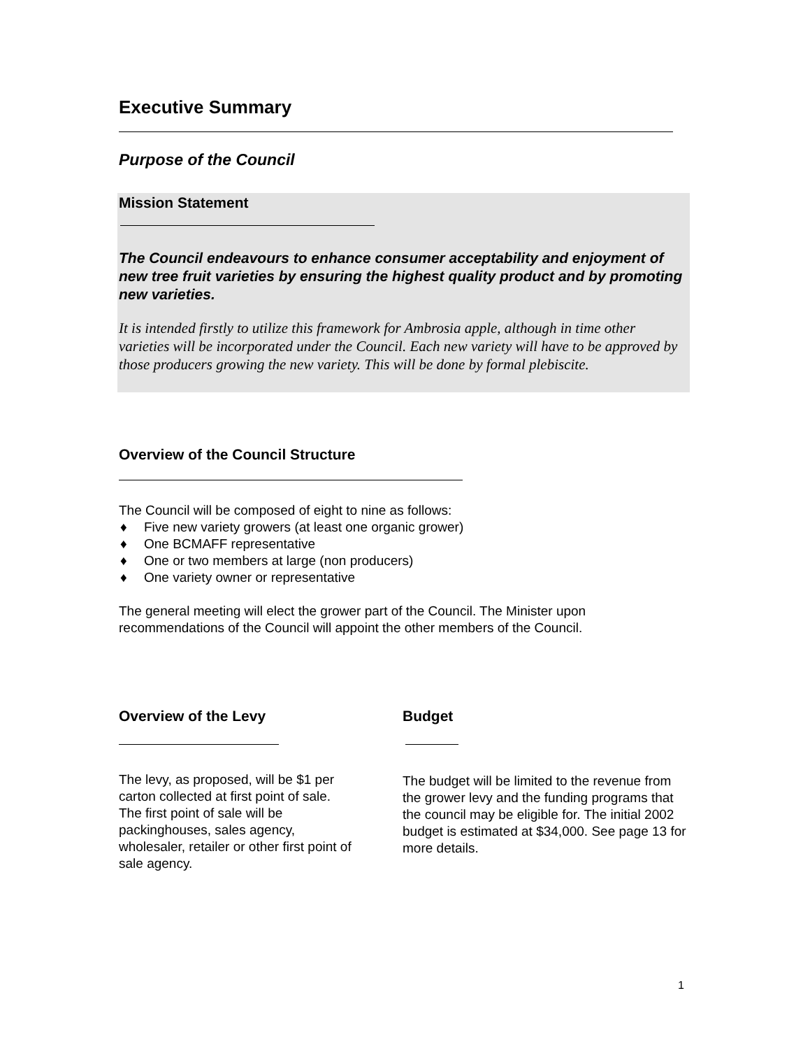Executive Summary
Purpose of the Council
Mission Statement
The Council endeavours to enhance consumer acceptability and enjoyment of new tree fruit varieties by ensuring the highest quality product and by promoting new varieties.
It is intended firstly to utilize this framework for Ambrosia apple, although in time other varieties will be incorporated under the Council. Each new variety will have to be approved by those producers growing the new variety. This will be done by formal plebiscite.
Overview of the Council Structure
The Council will be composed of eight to nine as follows:
♦ Five new variety growers (at least one organic grower)
♦ One BCMAFF representative
♦ One or two members at large (non producers)
♦ One variety owner or representative
The general meeting will elect the grower part of the Council. The Minister upon recommendations of the Council will appoint the other members of the Council.
Overview of the Levy
The levy, as proposed, will be $1 per carton collected at first point of sale. The first point of sale will be packinghouses, sales agency, wholesaler, retailer or other first point of sale agency.
Budget
The budget will be limited to the revenue from the grower levy and the funding programs that the council may be eligible for. The initial 2002 budget is estimated at $34,000. See page 13 for more details.
1